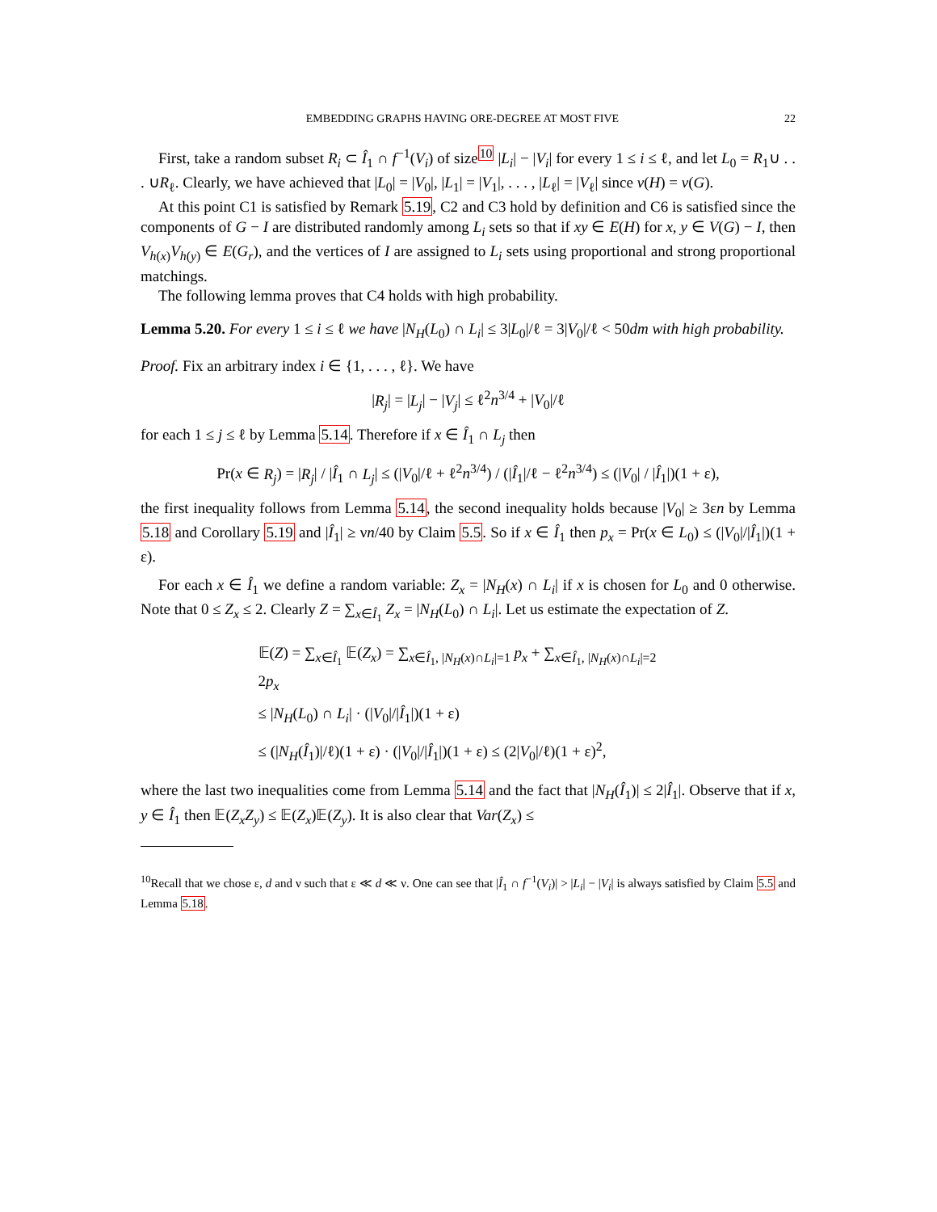EMBEDDING GRAPHS HAVING ORE-DEGREE AT MOST FIVE 22
First, take a random subset R<sub>i</sub> ⊂ Î<sub>1</sub> ∩ f<sup>−1</sup>(V<sub>i</sub>) of size<sup>10</sup> |L<sub>i</sub>| − |V<sub>i</sub>| for every 1 ≤ i ≤ ℓ, and let L<sub>0</sub> = R<sub>1</sub>∪ . . . ∪R<sub>ℓ</sub>. Clearly, we have achieved that |L<sub>0</sub>| = |V<sub>0</sub>|, |L<sub>1</sub>| = |V<sub>1</sub>|, . . . , |L<sub>ℓ</sub>| = |V<sub>ℓ</sub>| since v(H) = v(G).
At this point C1 is satisfied by Remark 5.19, C2 and C3 hold by definition and C6 is satisfied since the components of G − I are distributed randomly among L<sub>i</sub> sets so that if xy ∈ E(H) for x, y ∈ V(G) − I, then V<sub>h(x)</sub>V<sub>h(y)</sub> ∈ E(G<sub>r</sub>), and the vertices of I are assigned to L<sub>i</sub> sets using proportional and strong proportional matchings.
The following lemma proves that C4 holds with high probability.
Lemma 5.20. For every 1 ≤ i ≤ ℓ we have |N<sub>H</sub>(L<sub>0</sub>) ∩ L<sub>i</sub>| ≤ 3|L<sub>0</sub>|/ℓ = 3|V<sub>0</sub>|/ℓ < 50dm with high probability.
Proof. Fix an arbitrary index i ∈ {1, . . . , ℓ}. We have
|R<sub>j</sub>| = |L<sub>j</sub>| − |V<sub>j</sub>| ≤ ℓ<sup>2</sup>n<sup>3/4</sup> + |V<sub>0</sub>|/ℓ
for each 1 ≤ j ≤ ℓ by Lemma 5.14. Therefore if x ∈ Î<sub>1</sub> ∩ L<sub>j</sub> then
Pr(x ∈ R<sub>j</sub>) = |R<sub>j</sub>| / |Î<sub>1</sub> ∩ L<sub>j</sub>| ≤ (|V<sub>0</sub>|/ℓ + ℓ<sup>2</sup>n<sup>3/4</sup>) / (|Î<sub>1</sub>|/ℓ − ℓ<sup>2</sup>n<sup>3/4</sup>) ≤ (|V<sub>0</sub>| / |Î<sub>1</sub>|)(1 + ε),
the first inequality follows from Lemma 5.14, the second inequality holds because |V<sub>0</sub>| ≥ 3εn by Lemma 5.18 and Corollary 5.19 and |Î<sub>1</sub>| ≥ νn/40 by Claim 5.5. So if x ∈ Î<sub>1</sub> then p<sub>x</sub> = Pr(x ∈ L<sub>0</sub>) ≤ (|V<sub>0</sub>|/|Î<sub>1</sub>|)(1 + ε).
For each x ∈ Î<sub>1</sub> we define a random variable: Z<sub>x</sub> = |N<sub>H</sub>(x) ∩ L<sub>i</sub>| if x is chosen for L<sub>0</sub> and 0 otherwise. Note that 0 ≤ Z<sub>x</sub> ≤ 2. Clearly Z = ∑<sub>x∈Î<sub>1</sub></sub> Z<sub>x</sub> = |N<sub>H</sub>(L<sub>0</sub>) ∩ L<sub>i</sub>|. Let us estimate the expectation of Z.
𝔼(Z) = ∑<sub>x∈Î<sub>1</sub></sub> 𝔼(Z<sub>x</sub>) = ∑<sub>x∈Î<sub>1</sub>, |N<sub>H</sub>(x)∩L<sub>i</sub>|=1</sub> p<sub>x</sub> + ∑<sub>x∈Î<sub>1</sub>, |N<sub>H</sub>(x)∩L<sub>i</sub>|=2</sub> 2p<sub>x</sub>
≤ |N<sub>H</sub>(L<sub>0</sub>) ∩ L<sub>i</sub>| · (|V<sub>0</sub>|/|Î<sub>1</sub>|)(1 + ε)
≤ (|N<sub>H</sub>(Î<sub>1</sub>)|/ℓ)(1 + ε) · (|V<sub>0</sub>|/|Î<sub>1</sub>|)(1 + ε) ≤ (2|V<sub>0</sub>|/ℓ)(1 + ε)<sup>2</sup>,
where the last two inequalities come from Lemma 5.14 and the fact that |N<sub>H</sub>(Î<sub>1</sub>)| ≤ 2|Î<sub>1</sub>|. Observe that if x, y ∈ Î<sub>1</sub> then 𝔼(Z<sub>x</sub>Z<sub>y</sub>) ≤ 𝔼(Z<sub>x</sub>)𝔼(Z<sub>y</sub>). It is also clear that Var(Z<sub>x</sub>) ≤
<sup>10</sup> Recall that we chose ε, d and ν such that ε ≪ d ≪ ν. One can see that |Î<sub>1</sub> ∩ f<sup>−1</sup>(V<sub>i</sub>)| > |L<sub>i</sub>| − |V<sub>i</sub>| is always satisfied by Claim 5.5 and Lemma 5.18.